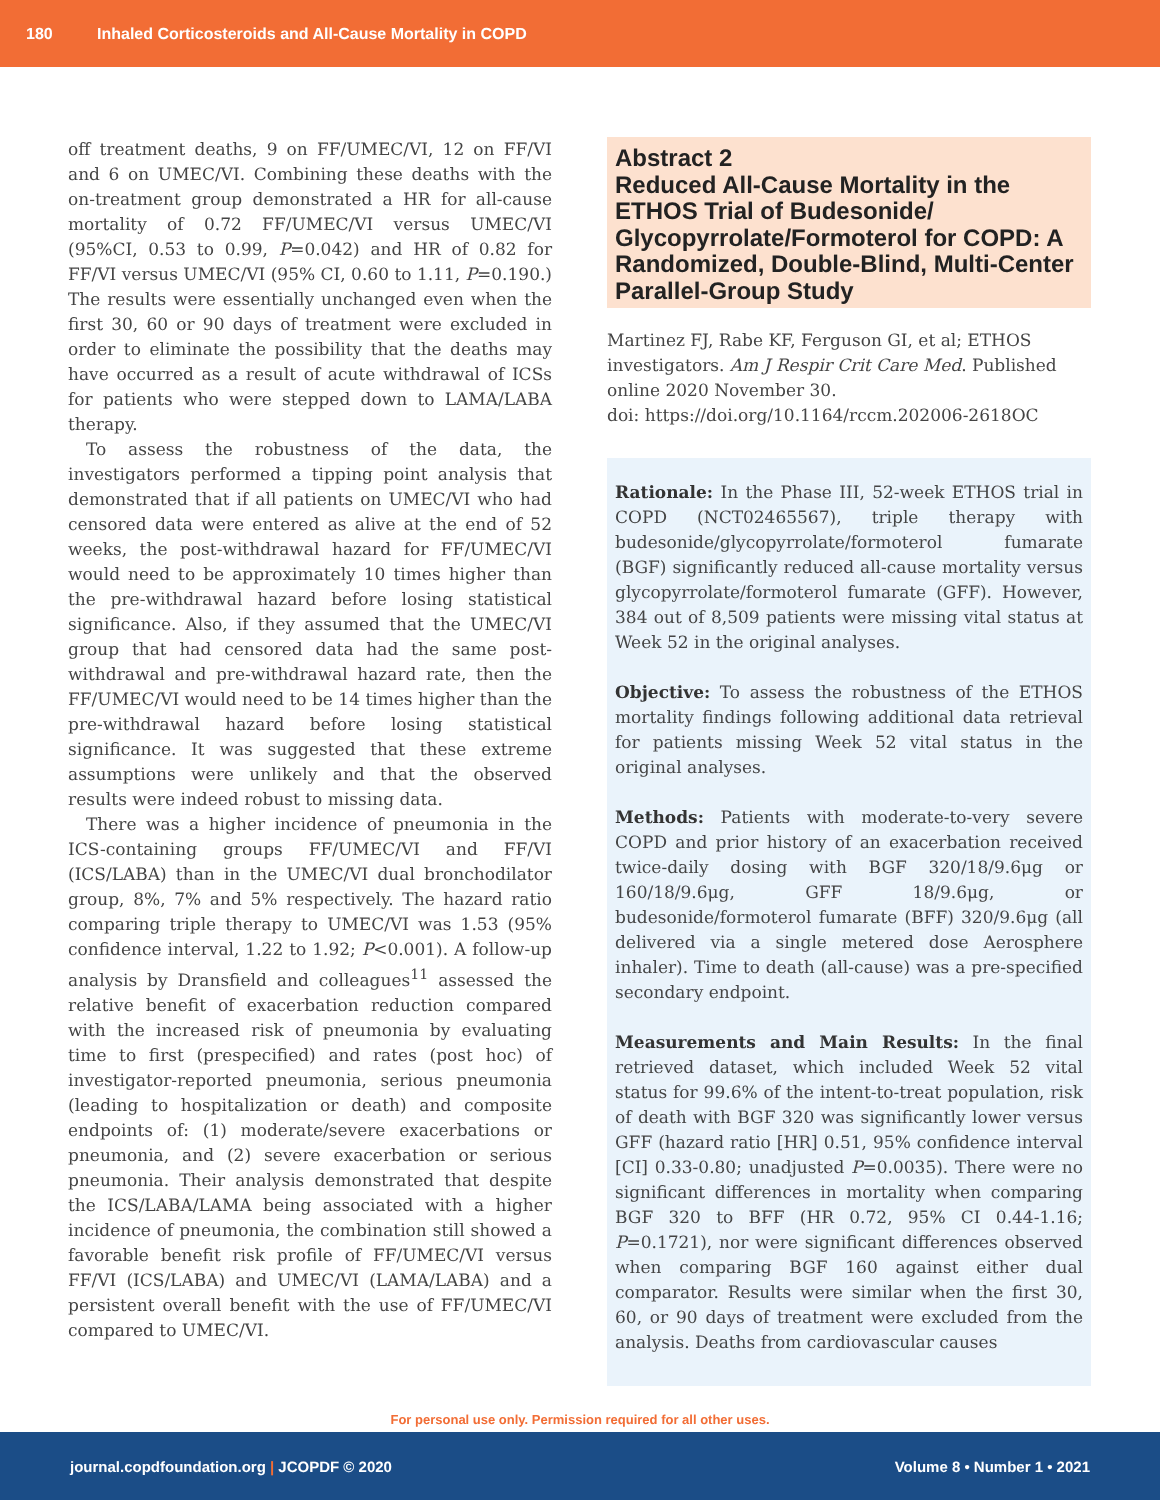180 Inhaled Corticosteroids and All-Cause Mortality in COPD
off treatment deaths, 9 on FF/UMEC/VI, 12 on FF/VI and 6 on UMEC/VI. Combining these deaths with the on-treatment group demonstrated a HR for all-cause mortality of 0.72 FF/UMEC/VI versus UMEC/VI (95%CI, 0.53 to 0.99, P=0.042) and HR of 0.82 for FF/VI versus UMEC/VI (95% CI, 0.60 to 1.11, P=0.190.) The results were essentially unchanged even when the first 30, 60 or 90 days of treatment were excluded in order to eliminate the possibility that the deaths may have occurred as a result of acute withdrawal of ICSs for patients who were stepped down to LAMA/LABA therapy.
To assess the robustness of the data, the investigators performed a tipping point analysis that demonstrated that if all patients on UMEC/VI who had censored data were entered as alive at the end of 52 weeks, the post-withdrawal hazard for FF/UMEC/VI would need to be approximately 10 times higher than the pre-withdrawal hazard before losing statistical significance. Also, if they assumed that the UMEC/VI group that had censored data had the same post-withdrawal and pre-withdrawal hazard rate, then the FF/UMEC/VI would need to be 14 times higher than the pre-withdrawal hazard before losing statistical significance. It was suggested that these extreme assumptions were unlikely and that the observed results were indeed robust to missing data.
There was a higher incidence of pneumonia in the ICS-containing groups FF/UMEC/VI and FF/VI (ICS/LABA) than in the UMEC/VI dual bronchodilator group, 8%, 7% and 5% respectively. The hazard ratio comparing triple therapy to UMEC/VI was 1.53 (95% confidence interval, 1.22 to 1.92; P<0.001). A follow-up analysis by Dransfield and colleagues<sup>11</sup> assessed the relative benefit of exacerbation reduction compared with the increased risk of pneumonia by evaluating time to first (prespecified) and rates (post hoc) of investigator-reported pneumonia, serious pneumonia (leading to hospitalization or death) and composite endpoints of: (1) moderate/severe exacerbations or pneumonia, and (2) severe exacerbation or serious pneumonia. Their analysis demonstrated that despite the ICS/LABA/LAMA being associated with a higher incidence of pneumonia, the combination still showed a favorable benefit risk profile of FF/UMEC/VI versus FF/VI (ICS/LABA) and UMEC/VI (LAMA/LABA) and a persistent overall benefit with the use of FF/UMEC/VI compared to UMEC/VI.
Abstract 2
Reduced All-Cause Mortality in the ETHOS Trial of Budesonide/ Glycopyrrolate/Formoterol for COPD: A Randomized, Double-Blind, Multi-Center Parallel-Group Study
Martinez FJ, Rabe KF, Ferguson GI, et al; ETHOS investigators. Am J Respir Crit Care Med. Published online 2020 November 30.
doi: https://doi.org/10.1164/rccm.202006-2618OC
Rationale: In the Phase III, 52-week ETHOS trial in COPD (NCT02465567), triple therapy with budesonide/glycopyrrolate/formoterol fumarate (BGF) significantly reduced all-cause mortality versus glycopyrrolate/formoterol fumarate (GFF). However, 384 out of 8,509 patients were missing vital status at Week 52 in the original analyses.
Objective: To assess the robustness of the ETHOS mortality findings following additional data retrieval for patients missing Week 52 vital status in the original analyses.
Methods: Patients with moderate-to-very severe COPD and prior history of an exacerbation received twice-daily dosing with BGF 320/18/9.6μg or 160/18/9.6μg, GFF 18/9.6μg, or budesonide/formoterol fumarate (BFF) 320/9.6μg (all delivered via a single metered dose Aerosphere inhaler). Time to death (all-cause) was a pre-specified secondary endpoint.
Measurements and Main Results: In the final retrieved dataset, which included Week 52 vital status for 99.6% of the intent-to-treat population, risk of death with BGF 320 was significantly lower versus GFF (hazard ratio [HR] 0.51, 95% confidence interval [CI] 0.33-0.80; unadjusted P=0.0035). There were no significant differences in mortality when comparing BGF 320 to BFF (HR 0.72, 95% CI 0.44-1.16; P=0.1721), nor were significant differences observed when comparing BGF 160 against either dual comparator. Results were similar when the first 30, 60, or 90 days of treatment were excluded from the analysis. Deaths from cardiovascular causes
For personal use only. Permission required for all other uses.
journal.copdfoundation.org | JCOPDF © 2020 Volume 8 • Number 1 • 2021